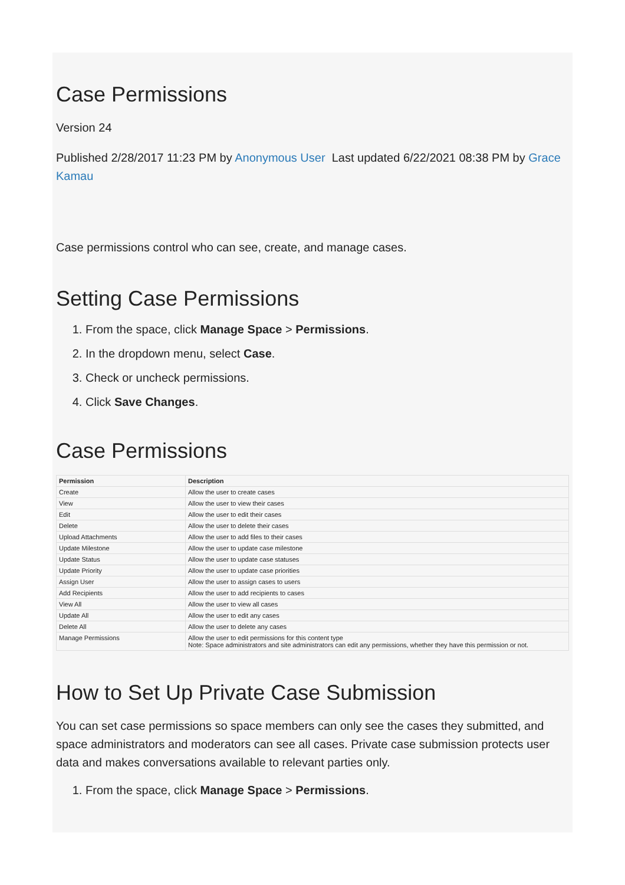Case Permissions
Version 24
Published 2/28/2017 11:23 PM by Anonymous User Last updated 6/22/2021 08:38 PM by Grace Kamau
Case permissions control who can see, create, and manage cases.
Setting Case Permissions
1. From the space, click Manage Space > Permissions.
2. In the dropdown menu, select Case.
3. Check or uncheck permissions.
4. Click Save Changes.
Case Permissions
| Permission | Description |
| --- | --- |
| Create | Allow the user to create cases |
| View | Allow the user to view their cases |
| Edit | Allow the user to edit their cases |
| Delete | Allow the user to delete their cases |
| Upload Attachments | Allow the user to add files to their cases |
| Update Milestone | Allow the user to update case milestone |
| Update Status | Allow the user to update case statuses |
| Update Priority | Allow the user to update case priorities |
| Assign User | Allow the user to assign cases to users |
| Add Recipients | Allow the user to add recipients to cases |
| View All | Allow the user to view all cases |
| Update All | Allow the user to edit any cases |
| Delete All | Allow the user to delete any cases |
| Manage Permissions | Allow the user to edit permissions for this content type Note: Space administrators and site administrators can edit any permissions, whether they have this permission or not. |
How to Set Up Private Case Submission
You can set case permissions so space members can only see the cases they submitted, and space administrators and moderators can see all cases. Private case submission protects user data and makes conversations available to relevant parties only.
1. From the space, click Manage Space > Permissions.